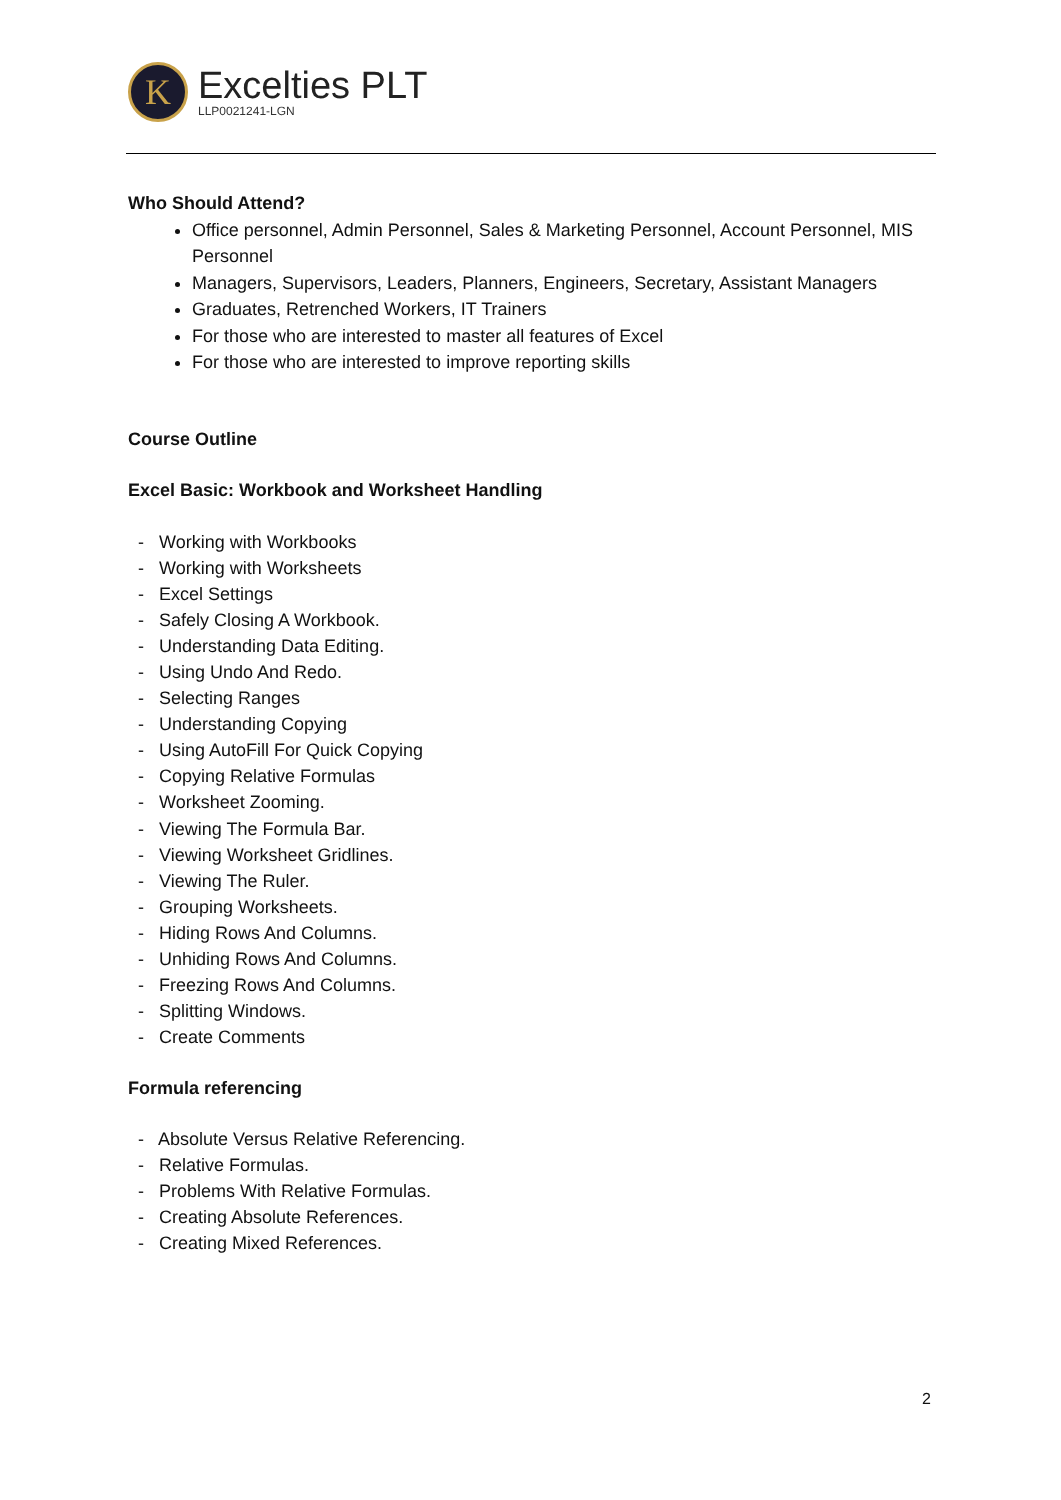K
Excelties PLT
LLP0021241-LGN
Who Should Attend?
Office personnel, Admin Personnel, Sales & Marketing Personnel, Account Personnel, MIS Personnel
Managers, Supervisors, Leaders, Planners, Engineers, Secretary, Assistant Managers
Graduates, Retrenched Workers, IT Trainers
For those who are interested to master all features of Excel
For those who are interested to improve reporting skills
Course Outline
Excel Basic: Workbook and Worksheet Handling
- Working with Workbooks
- Working with Worksheets
- Excel Settings
- Safely Closing A Workbook.
- Understanding Data Editing.
- Using Undo And Redo.
- Selecting Ranges
- Understanding Copying
- Using AutoFill For Quick Copying
- Copying Relative Formulas
- Worksheet Zooming.
- Viewing The Formula Bar.
- Viewing Worksheet Gridlines.
- Viewing The Ruler.
- Grouping Worksheets.
- Hiding Rows And Columns.
- Unhiding Rows And Columns.
- Freezing Rows And Columns.
- Splitting Windows.
- Create Comments
Formula referencing
- Absolute Versus Relative Referencing.
- Relative Formulas.
- Problems With Relative Formulas.
- Creating Absolute References.
- Creating Mixed References.
2